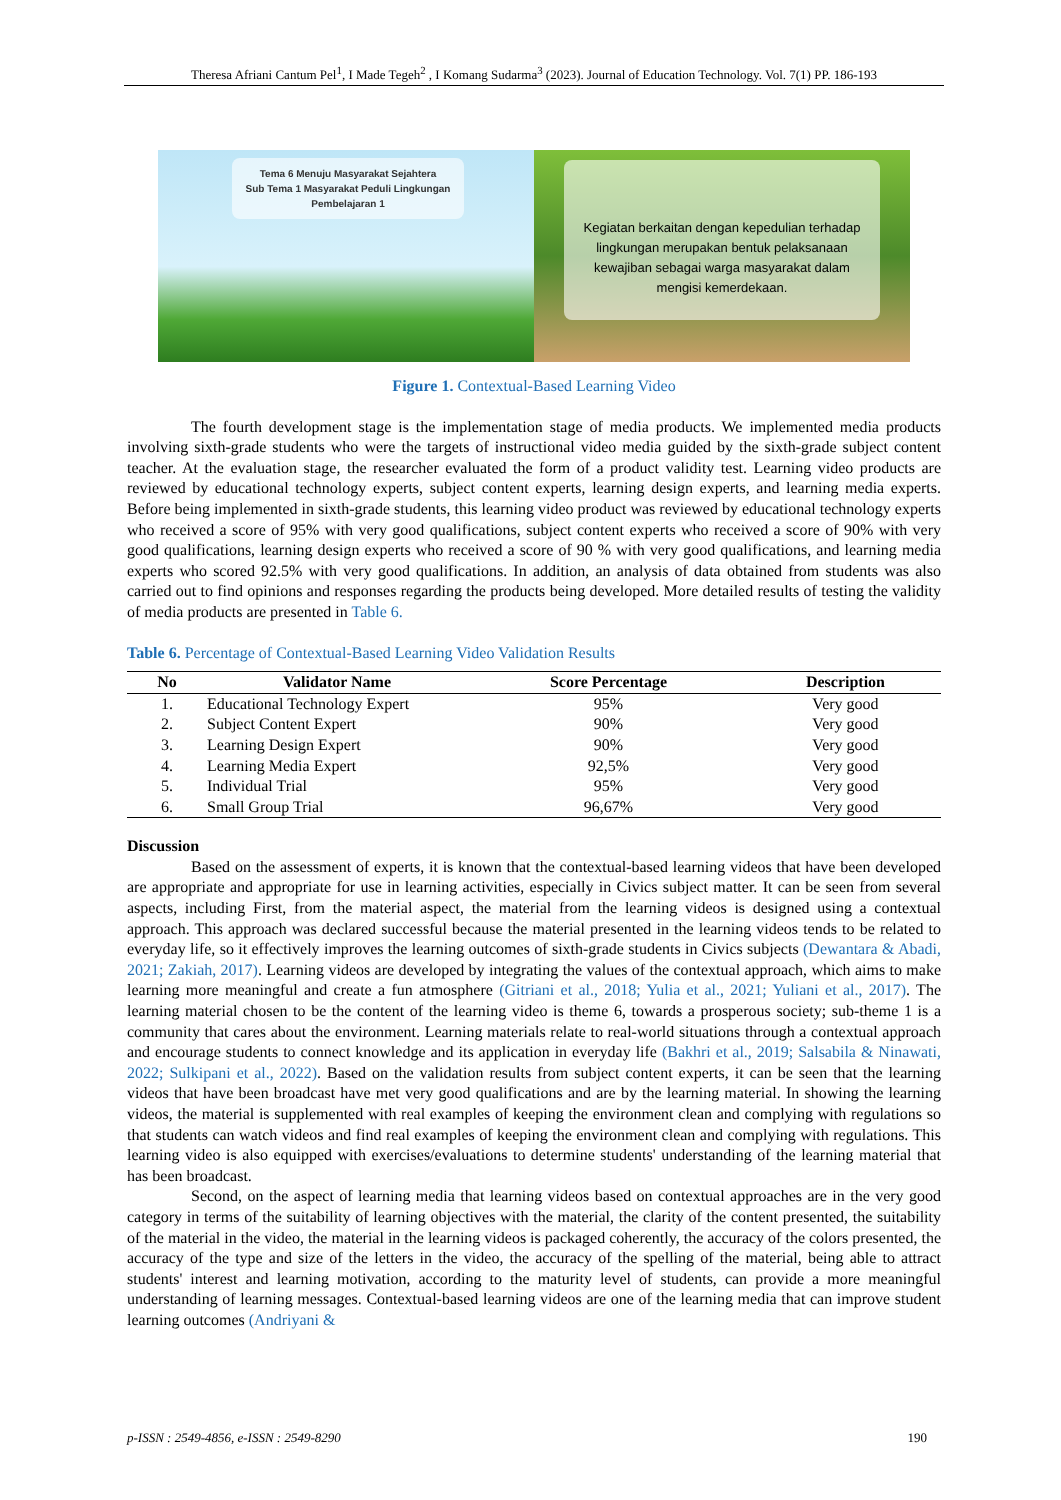Theresa Afriani Cantum Pel<sup>1</sup>, I Made Tegeh<sup>2</sup> , I Komang Sudarma<sup>3</sup> (2023). Journal of Education Technology. Vol. 7(1) PP. 186-193
Tema 6 Menuju Masyarakat Sejahtera
Sub Tema 1 Masyarakat Peduli Lingkungan
Pembelajaran 1
Kegiatan berkaitan dengan kepedulian terhadap lingkungan merupakan bentuk pelaksanaan kewajiban sebagai warga masyarakat dalam mengisi kemerdekaan.
Figure 1. Contextual-Based Learning Video
The fourth development stage is the implementation stage of media products. We implemented media products involving sixth-grade students who were the targets of instructional video media guided by the sixth-grade subject content teacher. At the evaluation stage, the researcher evaluated the form of a product validity test. Learning video products are reviewed by educational technology experts, subject content experts, learning design experts, and learning media experts. Before being implemented in sixth-grade students, this learning video product was reviewed by educational technology experts who received a score of 95% with very good qualifications, subject content experts who received a score of 90% with very good qualifications, learning design experts who received a score of 90 % with very good qualifications, and learning media experts who scored 92.5% with very good qualifications. In addition, an analysis of data obtained from students was also carried out to find opinions and responses regarding the products being developed. More detailed results of testing the validity of media products are presented in Table 6.
Table 6. Percentage of Contextual-Based Learning Video Validation Results
| No | Validator Name | Score Percentage | Description |
| --- | --- | --- | --- |
| 1. | Educational Technology Expert | 95% | Very good |
| 2. | Subject Content Expert | 90% | Very good |
| 3. | Learning Design Expert | 90% | Very good |
| 4. | Learning Media Expert | 92,5% | Very good |
| 5. | Individual Trial | 95% | Very good |
| 6. | Small Group Trial | 96,67% | Very good |
Discussion
Based on the assessment of experts, it is known that the contextual-based learning videos that have been developed are appropriate and appropriate for use in learning activities, especially in Civics subject matter. It can be seen from several aspects, including First, from the material aspect, the material from the learning videos is designed using a contextual approach. This approach was declared successful because the material presented in the learning videos tends to be related to everyday life, so it effectively improves the learning outcomes of sixth-grade students in Civics subjects (Dewantara & Abadi, 2021; Zakiah, 2017). Learning videos are developed by integrating the values of the contextual approach, which aims to make learning more meaningful and create a fun atmosphere (Gitriani et al., 2018; Yulia et al., 2021; Yuliani et al., 2017). The learning material chosen to be the content of the learning video is theme 6, towards a prosperous society; sub-theme 1 is a community that cares about the environment. Learning materials relate to real-world situations through a contextual approach and encourage students to connect knowledge and its application in everyday life (Bakhri et al., 2019; Salsabila & Ninawati, 2022; Sulkipani et al., 2022). Based on the validation results from subject content experts, it can be seen that the learning videos that have been broadcast have met very good qualifications and are by the learning material. In showing the learning videos, the material is supplemented with real examples of keeping the environment clean and complying with regulations so that students can watch videos and find real examples of keeping the environment clean and complying with regulations. This learning video is also equipped with exercises/evaluations to determine students' understanding of the learning material that has been broadcast.
Second, on the aspect of learning media that learning videos based on contextual approaches are in the very good category in terms of the suitability of learning objectives with the material, the clarity of the content presented, the suitability of the material in the video, the material in the learning videos is packaged coherently, the accuracy of the colors presented, the accuracy of the type and size of the letters in the video, the accuracy of the spelling of the material, being able to attract students' interest and learning motivation, according to the maturity level of students, can provide a more meaningful understanding of learning messages. Contextual-based learning videos are one of the learning media that can improve student learning outcomes (Andriyani &
p-ISSN : 2549-4856, e-ISSN : 2549-8290 190